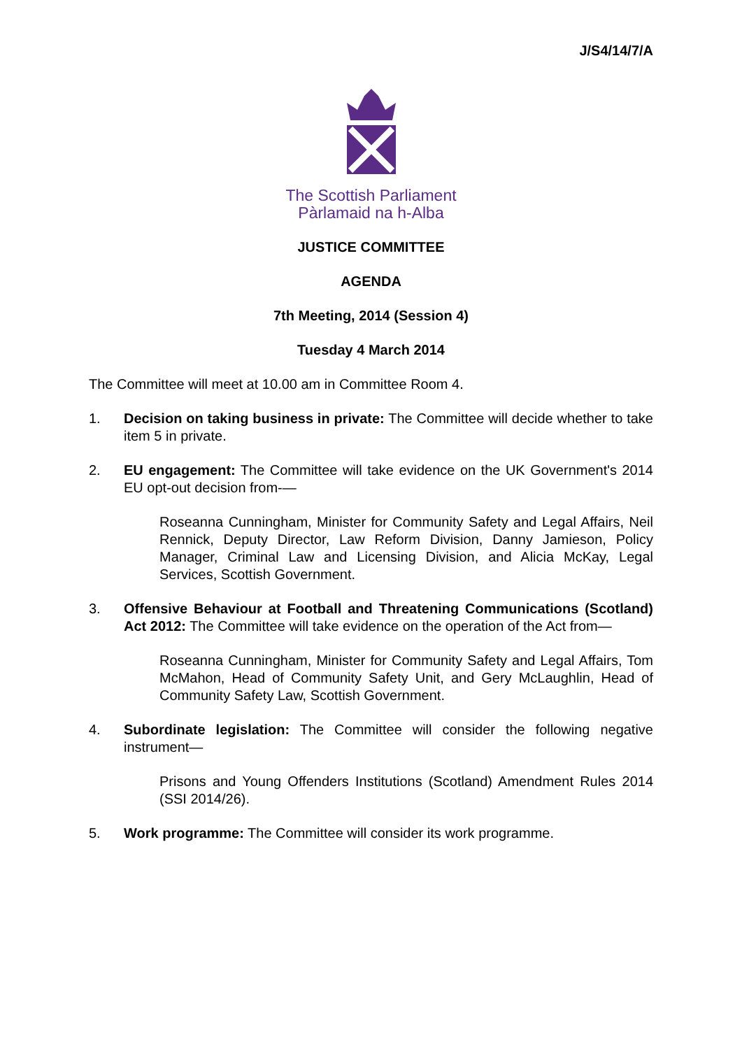J/S4/14/7/A
The Scottish Parliament
Pàrlamaid na h-Alba
JUSTICE COMMITTEE
AGENDA
7th Meeting, 2014 (Session 4)
Tuesday 4 March 2014
The Committee will meet at 10.00 am in Committee Room 4.
1. Decision on taking business in private: The Committee will decide whether to take item 5 in private.
2. EU engagement: The Committee will take evidence on the UK Government's 2014 EU opt-out decision from-—
Roseanna Cunningham, Minister for Community Safety and Legal Affairs, Neil Rennick, Deputy Director, Law Reform Division, Danny Jamieson, Policy Manager, Criminal Law and Licensing Division, and Alicia McKay, Legal Services, Scottish Government.
3. Offensive Behaviour at Football and Threatening Communications (Scotland) Act 2012: The Committee will take evidence on the operation of the Act from—
Roseanna Cunningham, Minister for Community Safety and Legal Affairs, Tom McMahon, Head of Community Safety Unit, and Gery McLaughlin, Head of Community Safety Law, Scottish Government.
4. Subordinate legislation: The Committee will consider the following negative instrument—
Prisons and Young Offenders Institutions (Scotland) Amendment Rules 2014 (SSI 2014/26).
5. Work programme: The Committee will consider its work programme.